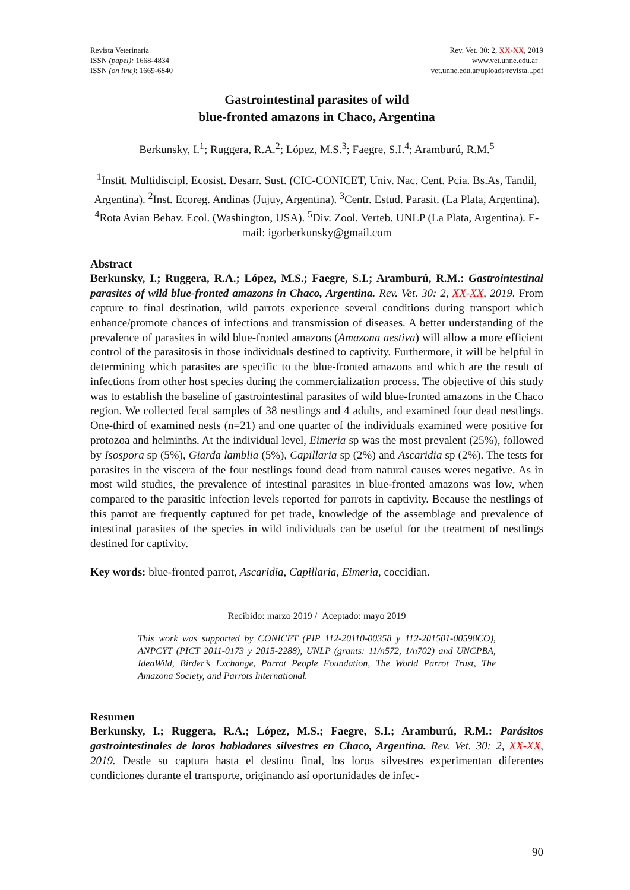Revista Veterinaria
ISSN (papel): 1668-4834
ISSN (on line): 1669-6840
Rev. Vet. 30: 2, XX-XX, 2019
www.vet.unne.edu.ar
vet.unne.edu.ar/uploads/revista...pdf
Gastrointestinal parasites of wild
blue-fronted amazons in Chaco, Argentina
Berkunsky, I.<sup>1</sup>; Ruggera, R.A.<sup>2</sup>; López, M.S.<sup>3</sup>; Faegre, S.I.<sup>4</sup>; Aramburú, R.M.<sup>5</sup>
<sup>1</sup> Instit. Multidiscipl. Ecosist. Desarr. Sust. (CIC-CONICET, Univ. Nac. Cent. Pcia. Bs.As, Tandil, Argentina). <sup>2</sup>Inst. Ecoreg. Andinas (Jujuy, Argentina). <sup>3</sup>Centr. Estud. Parasit. (La Plata, Argentina). <sup>4</sup>Rota Avian Behav. Ecol. (Washington, USA). <sup>5</sup>Div. Zool. Verteb. UNLP (La Plata, Argentina). E-mail: igorberkunsky@gmail.com
Abstract
Berkunsky, I.; Ruggera, R.A.; López, M.S.; Faegre, S.I.; Aramburú, R.M.: Gastrointestinal parasites of wild blue-fronted amazons in Chaco, Argentina. Rev. Vet. 30: 2, XX-XX, 2019. From capture to final destination, wild parrots experience several conditions during transport which enhance/promote chances of infections and transmission of diseases. A better understanding of the prevalence of parasites in wild blue-fronted amazons (Amazona aestiva) will allow a more efficient control of the parasitosis in those individuals destined to captivity. Furthermore, it will be helpful in determining which parasites are specific to the blue-fronted amazons and which are the result of infections from other host species during the commercialization process. The objective of this study was to establish the baseline of gastrointestinal parasites of wild blue-fronted amazons in the Chaco region. We collected fecal samples of 38 nestlings and 4 adults, and examined four dead nestlings. One-third of examined nests (n=21) and one quarter of the individuals examined were positive for protozoa and helminths. At the individual level, Eimeria sp was the most prevalent (25%), followed by Isospora sp (5%), Giarda lamblia (5%), Capillaria sp (2%) and Ascaridia sp (2%). The tests for parasites in the viscera of the four nestlings found dead from natural causes weres negative. As in most wild studies, the prevalence of intestinal parasites in blue-fronted amazons was low, when compared to the parasitic infection levels reported for parrots in captivity. Because the nestlings of this parrot are frequently captured for pet trade, knowledge of the assemblage and prevalence of intestinal parasites of the species in wild individuals can be useful for the treatment of nestlings destined for captivity.
Key words: blue-fronted parrot, Ascaridia, Capillaria, Eimeria, coccidian.
Recibido: marzo 2019 / Aceptado: mayo 2019
This work was supported by CONICET (PIP 112-20110-00358 y 112-201501-00598CO), ANPCYT (PICT 2011-0173 y 2015-2288), UNLP (grants: 11/n572, 1/n702) and UNCPBA, IdeaWild, Birder’s Exchange, Parrot People Foundation, The World Parrot Trust, The Amazona Society, and Parrots International.
Resumen
Berkunsky, I.; Ruggera, R.A.; López, M.S.; Faegre, S.I.; Aramburú, R.M.: Parásitos gastrointestinales de loros habladores silvestres en Chaco, Argentina. Rev. Vet. 30: 2, XX-XX, 2019. Desde su captura hasta el destino final, los loros silvestres experimentan diferentes condiciones durante el transporte, originando así oportunidades de infec-
90